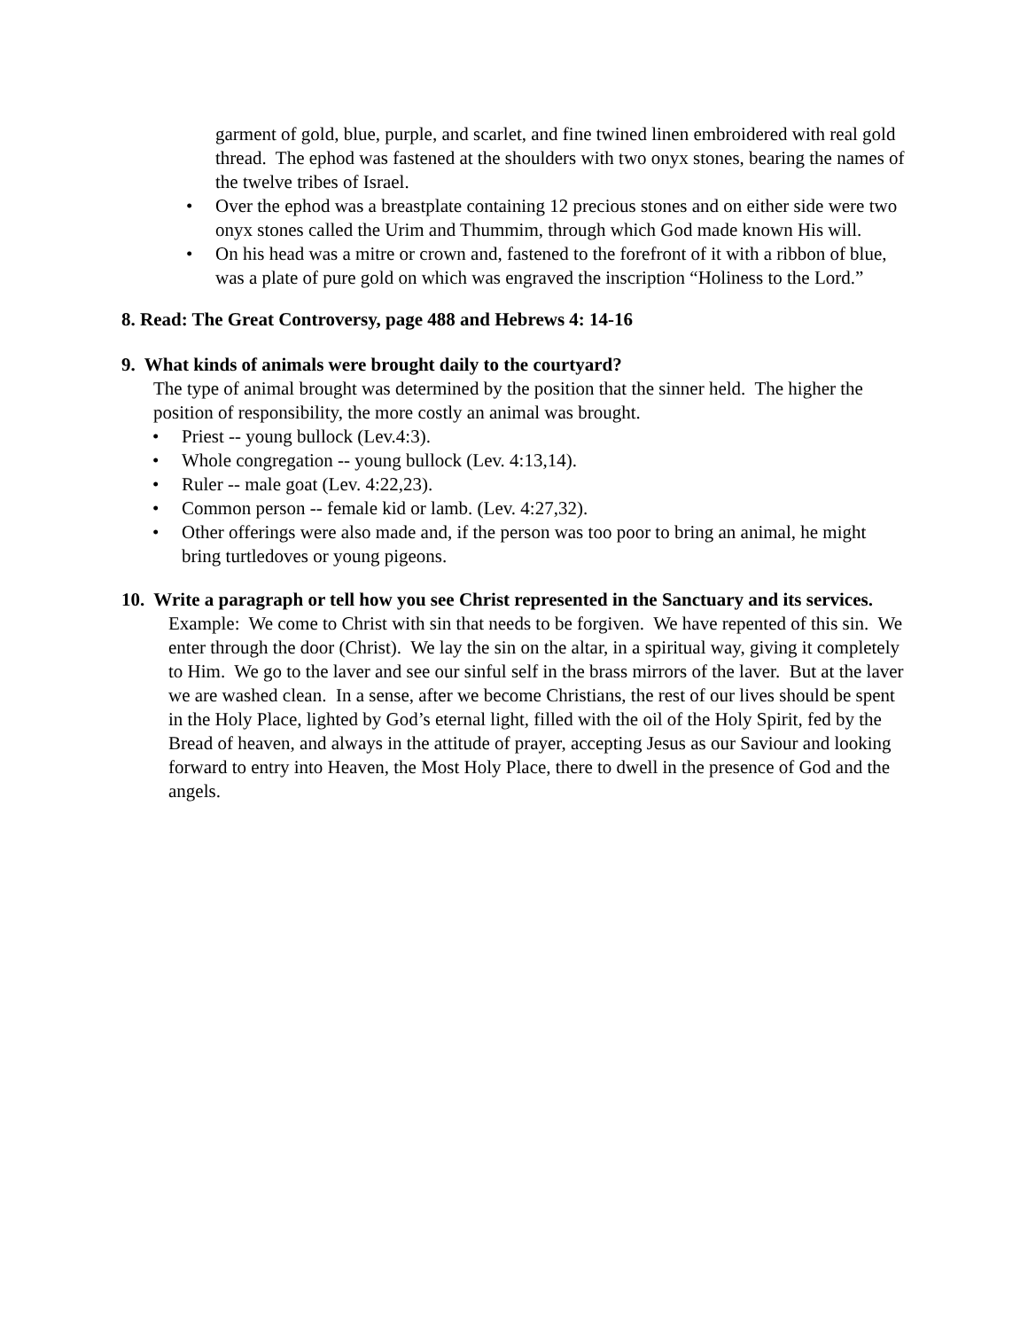garment of gold, blue, purple, and scarlet, and fine twined linen embroidered with real gold thread. The ephod was fastened at the shoulders with two onyx stones, bearing the names of the twelve tribes of Israel.
• Over the ephod was a breastplate containing 12 precious stones and on either side were two onyx stones called the Urim and Thummim, through which God made known His will.
• On his head was a mitre or crown and, fastened to the forefront of it with a ribbon of blue, was a plate of pure gold on which was engraved the inscription “Holiness to the Lord.”
8. Read: The Great Controversy, page 488 and Hebrews 4: 14-16
9. What kinds of animals were brought daily to the courtyard?
The type of animal brought was determined by the position that the sinner held. The higher the position of responsibility, the more costly an animal was brought.
• Priest -- young bullock (Lev.4:3).
• Whole congregation -- young bullock (Lev. 4:13,14).
• Ruler -- male goat (Lev. 4:22,23).
• Common person -- female kid or lamb. (Lev. 4:27,32).
• Other offerings were also made and, if the person was too poor to bring an animal, he might bring turtledoves or young pigeons.
10. Write a paragraph or tell how you see Christ represented in the Sanctuary and its services.
Example: We come to Christ with sin that needs to be forgiven. We have repented of this sin. We enter through the door (Christ). We lay the sin on the altar, in a spiritual way, giving it completely to Him. We go to the laver and see our sinful self in the brass mirrors of the laver. But at the laver we are washed clean. In a sense, after we become Christians, the rest of our lives should be spent in the Holy Place, lighted by God’s eternal light, filled with the oil of the Holy Spirit, fed by the Bread of heaven, and always in the attitude of prayer, accepting Jesus as our Saviour and looking forward to entry into Heaven, the Most Holy Place, there to dwell in the presence of God and the angels.